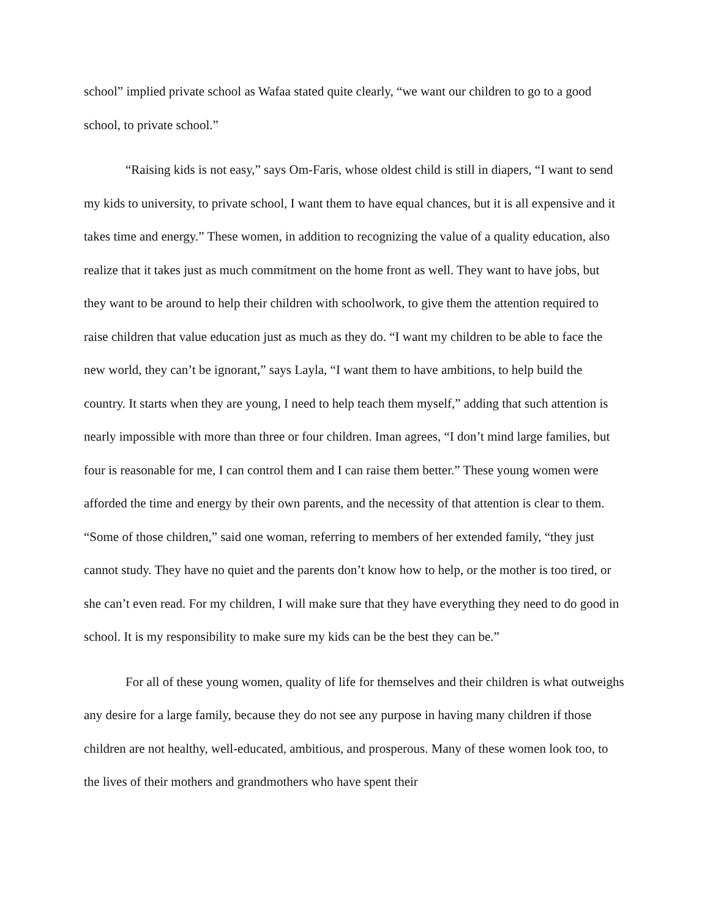school” implied private school as Wafaa stated quite clearly, “we want our children to go to a good school, to private school.”
“Raising kids is not easy,” says Om-Faris, whose oldest child is still in diapers, “I want to send my kids to university, to private school, I want them to have equal chances, but it is all expensive and it takes time and energy.” These women, in addition to recognizing the value of a quality education, also realize that it takes just as much commitment on the home front as well. They want to have jobs, but they want to be around to help their children with schoolwork, to give them the attention required to raise children that value education just as much as they do. “I want my children to be able to face the new world, they can’t be ignorant,” says Layla, “I want them to have ambitions, to help build the country. It starts when they are young, I need to help teach them myself,” adding that such attention is nearly impossible with more than three or four children. Iman agrees, “I don’t mind large families, but four is reasonable for me, I can control them and I can raise them better.” These young women were afforded the time and energy by their own parents, and the necessity of that attention is clear to them. “Some of those children,” said one woman, referring to members of her extended family, “they just cannot study. They have no quiet and the parents don’t know how to help, or the mother is too tired, or she can’t even read. For my children, I will make sure that they have everything they need to do good in school. It is my responsibility to make sure my kids can be the best they can be.”
For all of these young women, quality of life for themselves and their children is what outweighs any desire for a large family, because they do not see any purpose in having many children if those children are not healthy, well-educated, ambitious, and prosperous. Many of these women look too, to the lives of their mothers and grandmothers who have spent their